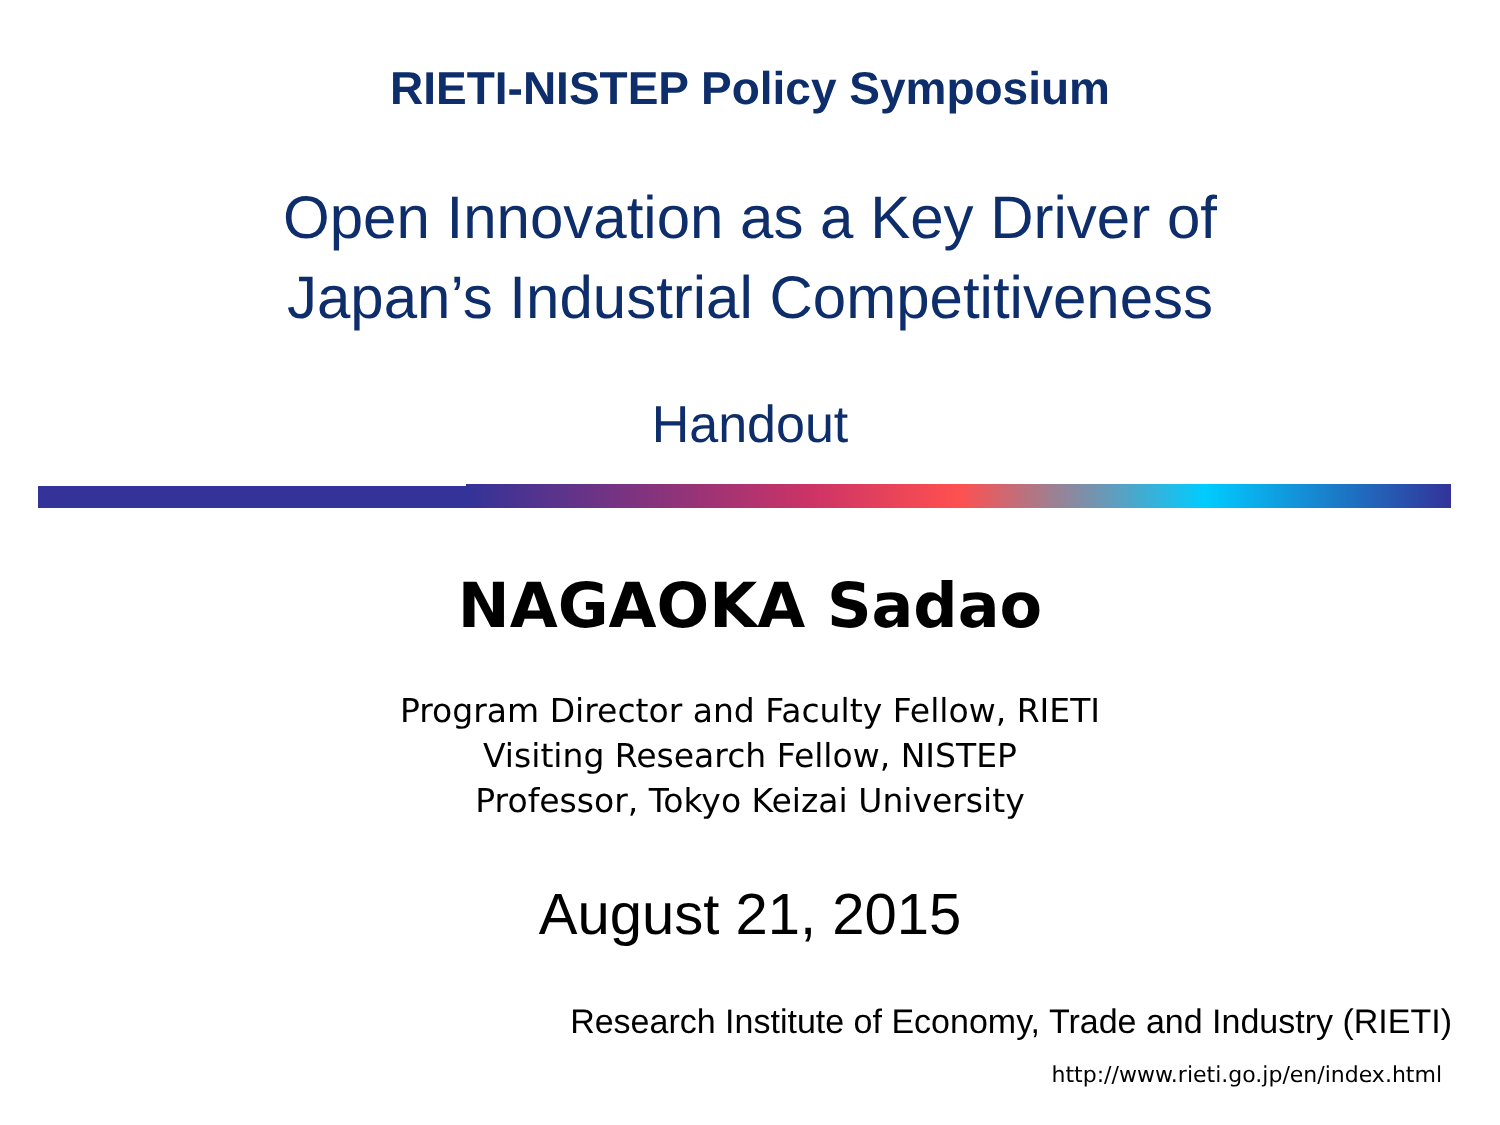RIETI-NISTEP Policy Symposium
Open Innovation as a Key Driver of
Japan’s Industrial Competitiveness
Handout
NAGAOKA Sadao
Program Director and Faculty Fellow, RIETI
Visiting Research Fellow, NISTEP
Professor, Tokyo Keizai University
August 21, 2015
Research Institute of Economy, Trade and Industry (RIETI)
http://www.rieti.go.jp/en/index.html